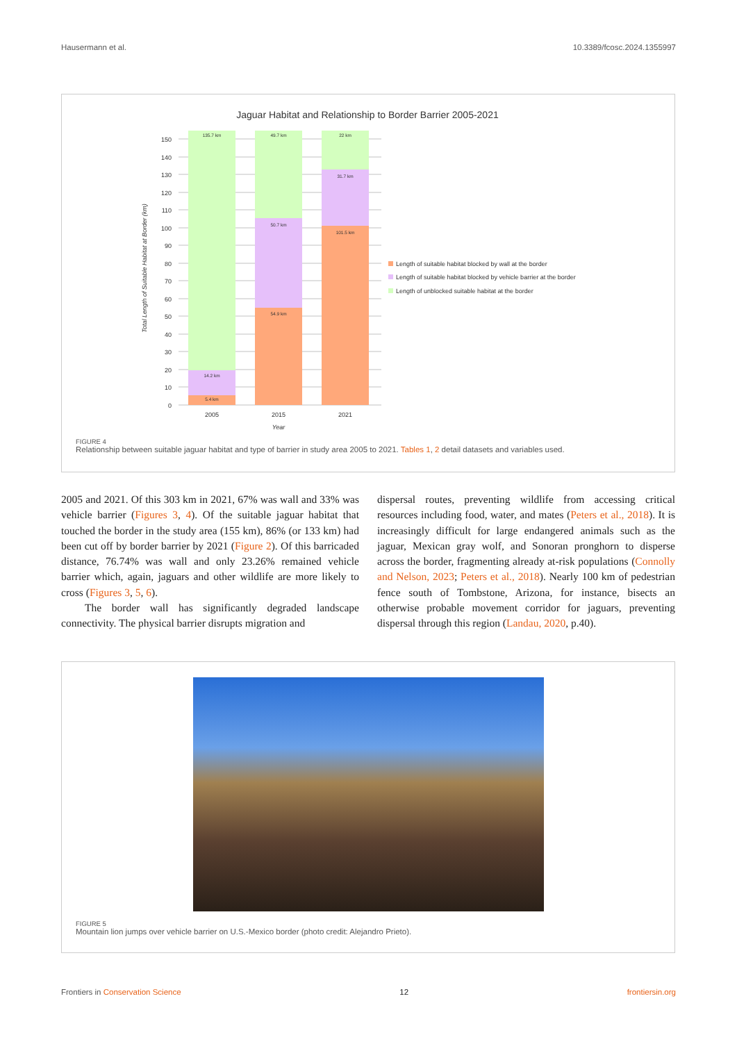Hausermann et al. 10.3389/fcosc.2024.1355997
Jaguar Habitat and Relationship to Border Barrier 2005-2021
0
10
20
30
40
50
60
70
80
90
100
110
120
130
140
150
135.7 km
14.2 km
5.4 km
49.7 km
50.7 km
54.9 km
22 km
31.7 km
101.5 km
2005
2015
2021
Year
Total Length of Suitable Habitat at Border (km)
Length of suitable habitat blocked by wall at the border
Length of suitable habitat blocked by vehicle barrier at the border
Length of unblocked suitable habitat at the border
FIGURE 4
Relationship between suitable jaguar habitat and type of barrier in study area 2005 to 2021. Tables 1, 2 detail datasets and variables used.
2005 and 2021. Of this 303 km in 2021, 67% was wall and 33% was vehicle barrier (Figures 3, 4). Of the suitable jaguar habitat that touched the border in the study area (155 km), 86% (or 133 km) had been cut off by border barrier by 2021 (Figure 2). Of this barricaded distance, 76.74% was wall and only 23.26% remained vehicle barrier which, again, jaguars and other wildlife are more likely to cross (Figures 3, 5, 6).
The border wall has significantly degraded landscape connectivity. The physical barrier disrupts migration and
dispersal routes, preventing wildlife from accessing critical resources including food, water, and mates (Peters et al., 2018). It is increasingly difficult for large endangered animals such as the jaguar, Mexican gray wolf, and Sonoran pronghorn to disperse across the border, fragmenting already at-risk populations (Connolly and Nelson, 2023; Peters et al., 2018). Nearly 100 km of pedestrian fence south of Tombstone, Arizona, for instance, bisects an otherwise probable movement corridor for jaguars, preventing dispersal through this region (Landau, 2020, p.40).
FIGURE 5
Mountain lion jumps over vehicle barrier on U.S.-Mexico border (photo credit: Alejandro Prieto).
Frontiers in Conservation Science 12 frontiersin.org